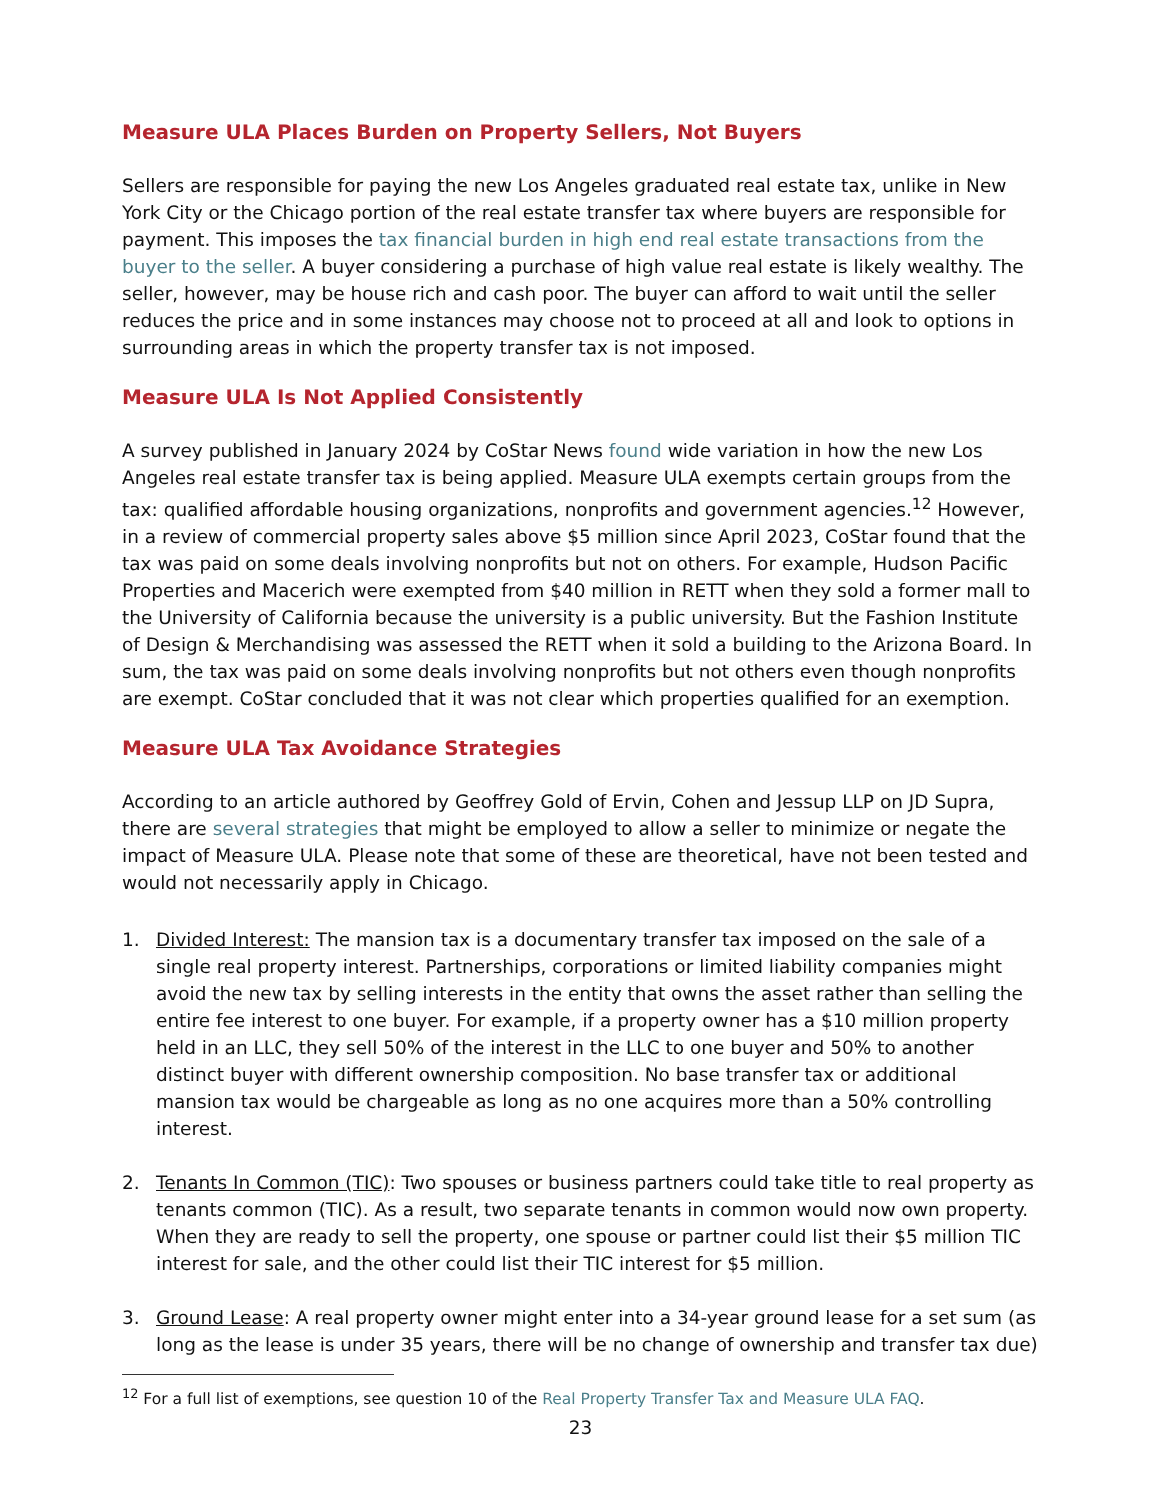Measure ULA Places Burden on Property Sellers, Not Buyers
Sellers are responsible for paying the new Los Angeles graduated real estate tax, unlike in New York City or the Chicago portion of the real estate transfer tax where buyers are responsible for payment. This imposes the tax financial burden in high end real estate transactions from the buyer to the seller. A buyer considering a purchase of high value real estate is likely wealthy. The seller, however, may be house rich and cash poor. The buyer can afford to wait until the seller reduces the price and in some instances may choose not to proceed at all and look to options in surrounding areas in which the property transfer tax is not imposed.
Measure ULA Is Not Applied Consistently
A survey published in January 2024 by CoStar News found wide variation in how the new Los Angeles real estate transfer tax is being applied. Measure ULA exempts certain groups from the tax: qualified affordable housing organizations, nonprofits and government agencies.<sup>12</sup> However, in a review of commercial property sales above $5 million since April 2023, CoStar found that the tax was paid on some deals involving nonprofits but not on others. For example, Hudson Pacific Properties and Macerich were exempted from $40 million in RETT when they sold a former mall to the University of California because the university is a public university. But the Fashion Institute of Design & Merchandising was assessed the RETT when it sold a building to the Arizona Board. In sum, the tax was paid on some deals involving nonprofits but not others even though nonprofits are exempt. CoStar concluded that it was not clear which properties qualified for an exemption.
Measure ULA Tax Avoidance Strategies
According to an article authored by Geoffrey Gold of Ervin, Cohen and Jessup LLP on JD Supra, there are several strategies that might be employed to allow a seller to minimize or negate the impact of Measure ULA. Please note that some of these are theoretical, have not been tested and would not necessarily apply in Chicago.
1. Divided Interest: The mansion tax is a documentary transfer tax imposed on the sale of a single real property interest. Partnerships, corporations or limited liability companies might avoid the new tax by selling interests in the entity that owns the asset rather than selling the entire fee interest to one buyer. For example, if a property owner has a $10 million property held in an LLC, they sell 50% of the interest in the LLC to one buyer and 50% to another distinct buyer with different ownership composition. No base transfer tax or additional mansion tax would be chargeable as long as no one acquires more than a 50% controlling interest.
2. Tenants In Common (TIC): Two spouses or business partners could take title to real property as tenants common (TIC). As a result, two separate tenants in common would now own property. When they are ready to sell the property, one spouse or partner could list their $5 million TIC interest for sale, and the other could list their TIC interest for $5 million.
3. Ground Lease: A real property owner might enter into a 34-year ground lease for a set sum (as long as the lease is under 35 years, there will be no change of ownership and transfer tax due)
<sup>12</sup> For a full list of exemptions, see question 10 of the Real Property Transfer Tax and Measure ULA FAQ.
23